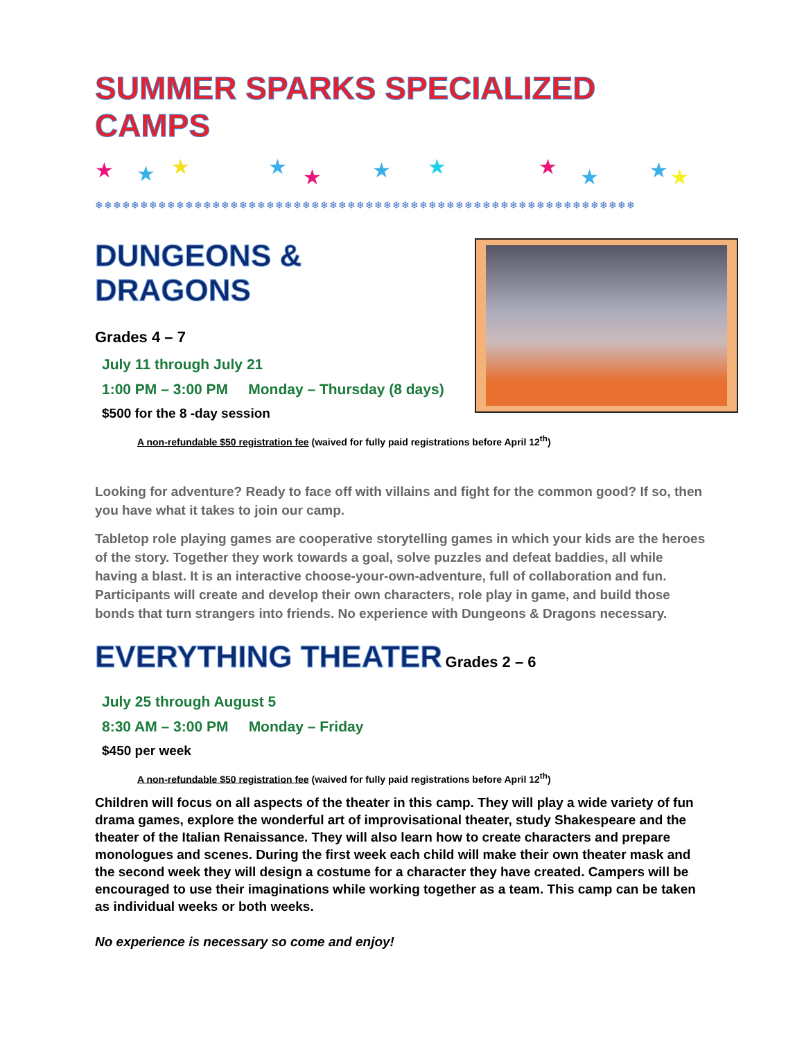SUMMER SPARKS SPECIALIZED CAMPS
★
★
★
★
★
★
★
★
★
★
★
❄❄❄❄❄❄❄❄❄❄❄❄❄❄❄❄❄❄❄❄❄❄❄❄❄❄❄❄❄❄❄❄❄❄❄❄❄❄❄❄❄❄❄❄❄❄❄❄❄❄❄❄❄❄❄❄❄❄❄❄
DUNGEONS & DRAGONS
Grades 4 – 7
July 11 through July 21
1:00 PM – 3:00 PM Monday – Thursday (8 days)
$500 for the 8 -day session
A non-refundable $50 registration fee (waived for fully paid registrations before April 12<sup>th</sup>)
Looking for adventure? Ready to face off with villains and fight for the common good? If so, then you have what it takes to join our camp.
Tabletop role playing games are cooperative storytelling games in which your kids are the heroes of the story. Together they work towards a goal, solve puzzles and defeat baddies, all while having a blast. It is an interactive choose-your-own-adventure, full of collaboration and fun. Participants will create and develop their own characters, role play in game, and build those bonds that turn strangers into friends. No experience with Dungeons & Dragons necessary.
EVERYTHING THEATER
Grades 2 – 6
July 25 through August 5
8:30 AM – 3:00 PM Monday – Friday
$450 per week
A non-refundable $50 registration fee (waived for fully paid registrations before April 12<sup>th</sup>)
Children will focus on all aspects of the theater in this camp. They will play a wide variety of fun drama games, explore the wonderful art of improvisational theater, study Shakespeare and the theater of the Italian Renaissance. They will also learn how to create characters and prepare monologues and scenes. During the first week each child will make their own theater mask and the second week they will design a costume for a character they have created. Campers will be encouraged to use their imaginations while working together as a team. This camp can be taken as individual weeks or both weeks.
No experience is necessary so come and enjoy!